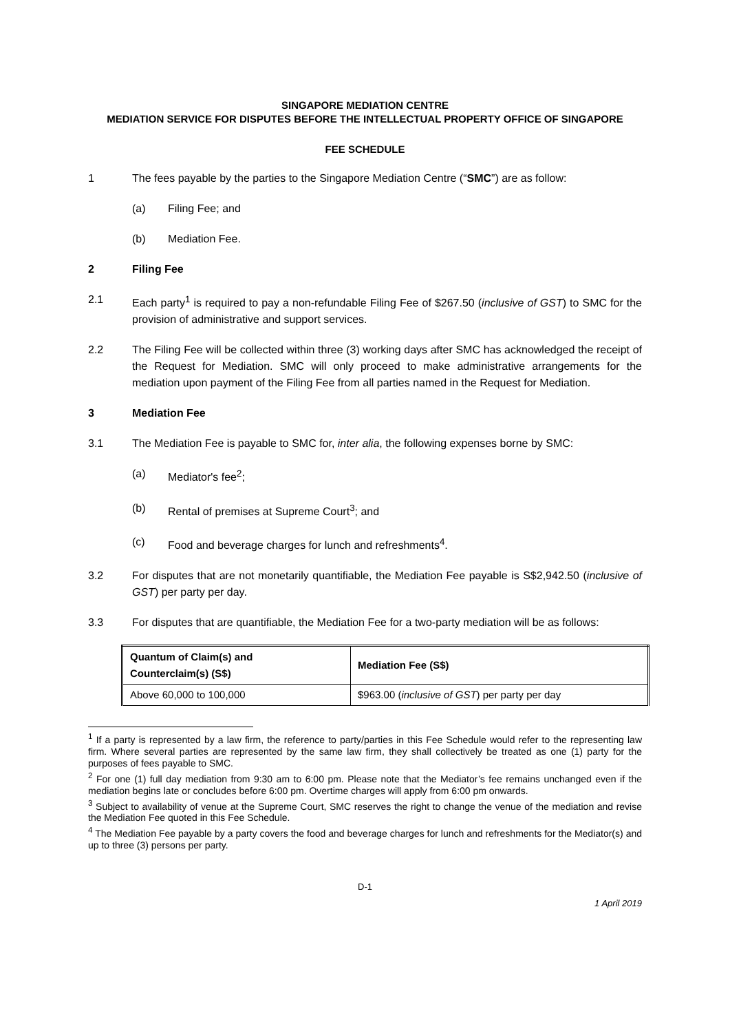SINGAPORE MEDIATION CENTRE
MEDIATION SERVICE FOR DISPUTES BEFORE THE INTELLECTUAL PROPERTY OFFICE OF SINGAPORE
FEE SCHEDULE
1 The fees payable by the parties to the Singapore Mediation Centre (“SMC”) are as follow:
(a) Filing Fee; and
(b) Mediation Fee.
2 Filing Fee
2.1 Each party<sup>1</sup> is required to pay a non-refundable Filing Fee of $267.50 (inclusive of GST) to SMC for the provision of administrative and support services.
2.2 The Filing Fee will be collected within three (3) working days after SMC has acknowledged the receipt of the Request for Mediation. SMC will only proceed to make administrative arrangements for the mediation upon payment of the Filing Fee from all parties named in the Request for Mediation.
3 Mediation Fee
3.1 The Mediation Fee is payable to SMC for, inter alia, the following expenses borne by SMC:
(a) Mediator's fee<sup>2</sup>;
(b) Rental of premises at Supreme Court<sup>3</sup>; and
(c) Food and beverage charges for lunch and refreshments<sup>4</sup>.
3.2 For disputes that are not monetarily quantifiable, the Mediation Fee payable is S$2,942.50 (inclusive of GST) per party per day.
3.3 For disputes that are quantifiable, the Mediation Fee for a two-party mediation will be as follows:
| Quantum of Claim(s) and Counterclaim(s) (S$) | Mediation Fee (S$) |
| --- | --- |
| Above 60,000 to 100,000 | $963.00 ( inclusive of GST ) per party per day |
<sup>1</sup> If a party is represented by a law firm, the reference to party/parties in this Fee Schedule would refer to the representing law firm. Where several parties are represented by the same law firm, they shall collectively be treated as one (1) party for the purposes of fees payable to SMC.
<sup>2</sup> For one (1) full day mediation from 9:30 am to 6:00 pm. Please note that the Mediator’s fee remains unchanged even if the mediation begins late or concludes before 6:00 pm. Overtime charges will apply from 6:00 pm onwards.
<sup>3</sup> Subject to availability of venue at the Supreme Court, SMC reserves the right to change the venue of the mediation and revise the Mediation Fee quoted in this Fee Schedule.
<sup>4</sup> The Mediation Fee payable by a party covers the food and beverage charges for lunch and refreshments for the Mediator(s) and up to three (3) persons per party.
D-1
1 April 2019